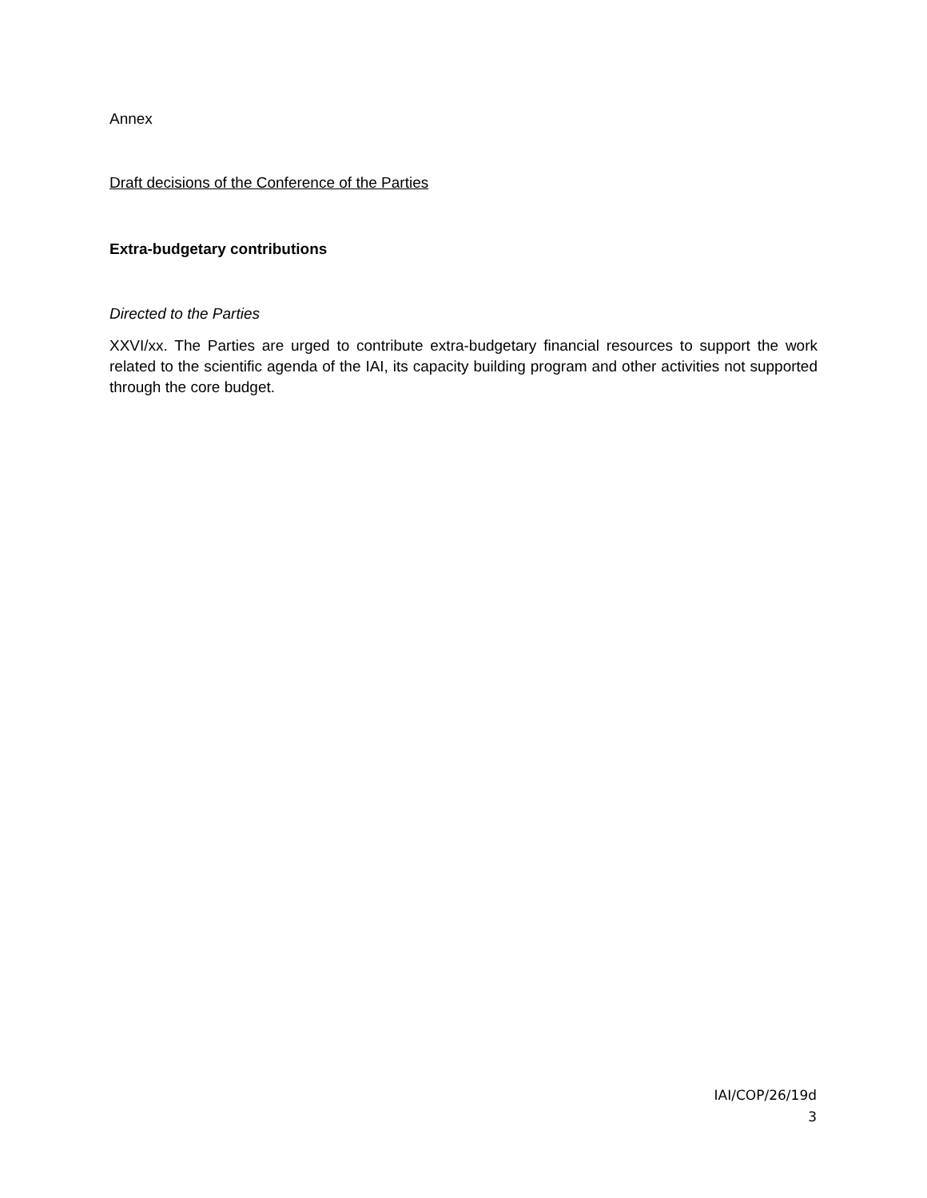Annex
Draft decisions of the Conference of the Parties
Extra-budgetary contributions
Directed to the Parties
XXVI/xx. The Parties are urged to contribute extra-budgetary financial resources to support the work related to the scientific agenda of the IAI, its capacity building program and other activities not supported through the core budget.
IAI/COP/26/19d
3